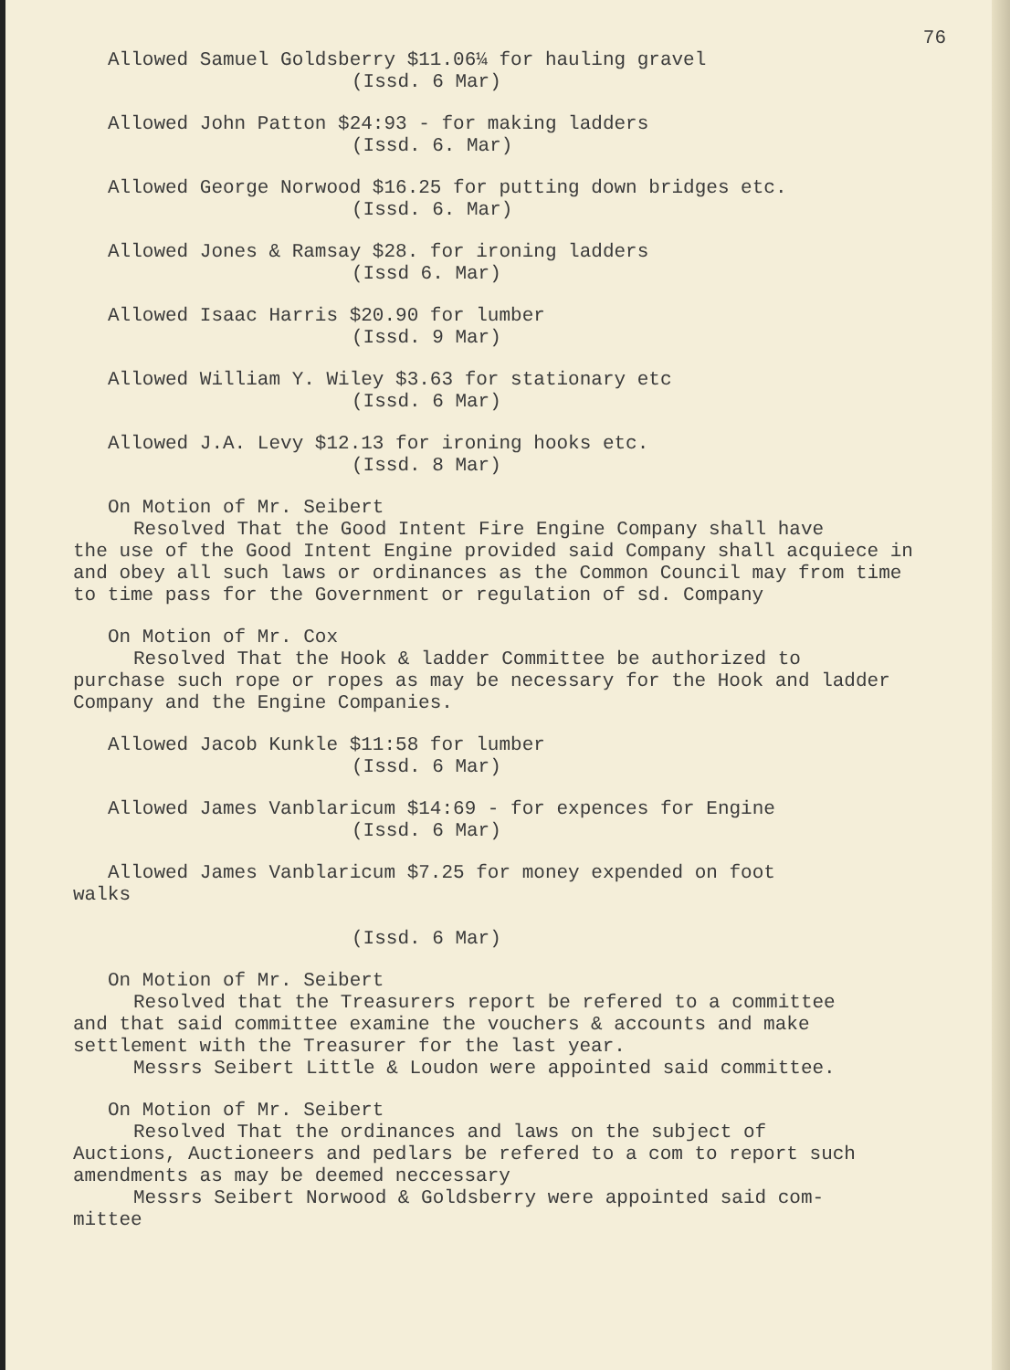76
Allowed Samuel Goldsberry $11.06¼ for hauling gravel
(Issd. 6 Mar)
Allowed John Patton $24:93 - for making ladders
(Issd. 6. Mar)
Allowed George Norwood $16.25 for putting down bridges etc.
(Issd. 6. Mar)
Allowed Jones & Ramsay $28. for ironing ladders
(Issd 6. Mar)
Allowed Isaac Harris $20.90 for lumber
(Issd. 9 Mar)
Allowed William Y. Wiley $3.63 for stationary etc
(Issd. 6 Mar)
Allowed J.A. Levy $12.13 for ironing hooks etc.
(Issd. 8 Mar)
On Motion of Mr. Seibert
Resolved That the Good Intent Fire Engine Company shall have
the use of the Good Intent Engine provided said Company shall acquiece in and obey all such laws or ordinances as the Common Council may from time to time pass for the Government or regulation of sd. Company
On Motion of Mr. Cox
Resolved That the Hook & ladder Committee be authorized to
purchase such rope or ropes as may be necessary for the Hook and ladder Company and the Engine Companies.
Allowed Jacob Kunkle $11:58 for lumber
(Issd. 6 Mar)
Allowed James Vanblaricum $14:69 - for expences for Engine
(Issd. 6 Mar)
Allowed James Vanblaricum $7.25 for money expended on foot
walks
(Issd. 6 Mar)
On Motion of Mr. Seibert
Resolved that the Treasurers report be refered to a committee
and that said committee examine the vouchers & accounts and make settlement with the Treasurer for the last year.
Messrs Seibert Little & Loudon were appointed said committee.
On Motion of Mr. Seibert
Resolved That the ordinances and laws on the subject of
Auctions, Auctioneers and pedlars be refered to a com to report such amendments as may be deemed neccessary
Messrs Seibert Norwood & Goldsberry were appointed said com-
mittee